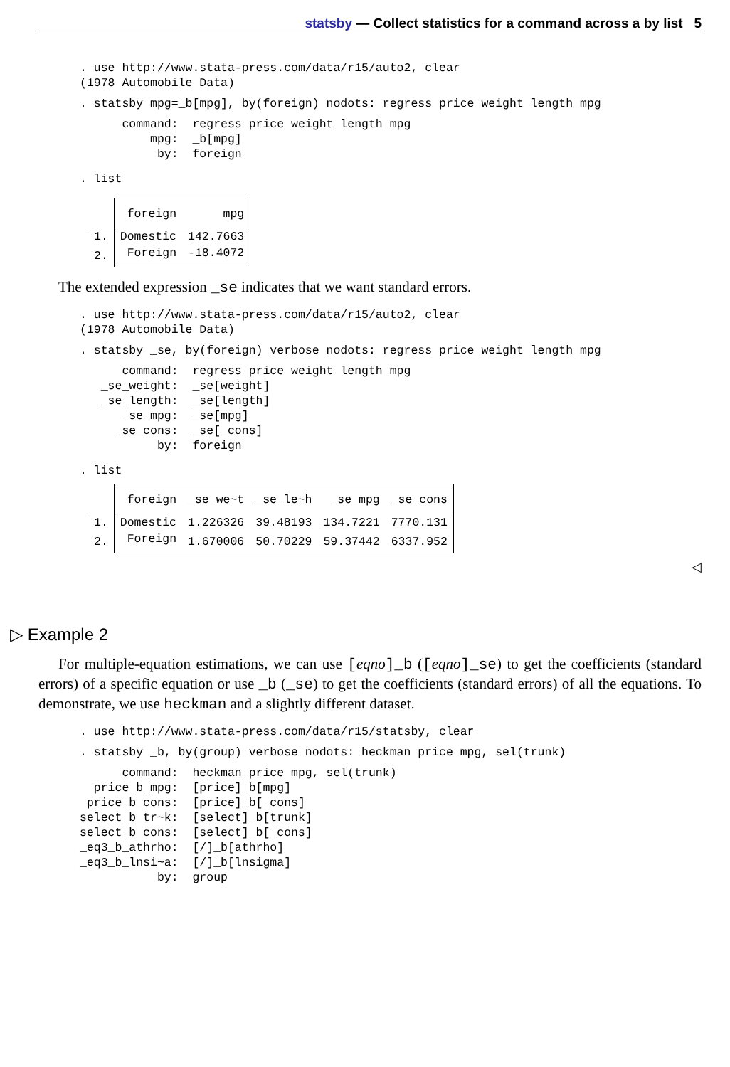statsby — Collect statistics for a command across a by list 5
. use http://www.stata-press.com/data/r15/auto2, clear
(1978 Automobile Data)
. statsby mpg=_b[mpg], by(foreign) nodots: regress price weight length mpg
      command:  regress price weight length mpg
          mpg:  _b[mpg]
           by:  foreign
. list
| / / foreign / mpg / / --- / --- / --- / / 1. / Domestic / 142.7663 / / 2. / Foreign / -18.4072 / |
The extended expression _se indicates that we want standard errors.
. use http://www.stata-press.com/data/r15/auto2, clear
(1978 Automobile Data)
. statsby _se, by(foreign) verbose nodots: regress price weight length mpg
      command:  regress price weight length mpg
   _se_weight:  _se[weight]
   _se_length:  _se[length]
      _se_mpg:  _se[mpg]
     _se_cons:  _se[_cons]
           by:  foreign
. list
| | foreign | _se_we~t | _se_le~h | _se_mpg | _se_cons |
| --- | --- | --- | --- | --- | --- |
| 1. | Domestic | 1.226326 | 39.48193 | 134.7221 | 7770.131 |
| 2. | Foreign | 1.670006 | 50.70229 | 59.37442 | 6337.952 |
◁
▷ Example 2
For multiple-equation estimations, we can use [eqno]_b ([eqno]_se) to get the coefficients (standard errors) of a specific equation or use _b (_se) to get the coefficients (standard errors) of all the equations. To demonstrate, we use heckman and a slightly different dataset.
. use http://www.stata-press.com/data/r15/statsby, clear
. statsby _b, by(group) verbose nodots: heckman price mpg, sel(trunk)
      command:  heckman price mpg, sel(trunk)
  price_b_mpg:  [price]_b[mpg]
 price_b_cons:  [price]_b[_cons]
select_b_tr~k:  [select]_b[trunk]
select_b_cons:  [select]_b[_cons]
_eq3_b_athrho:  [/]_b[athrho]
_eq3_b_lnsi~a:  [/]_b[lnsigma]
           by:  group